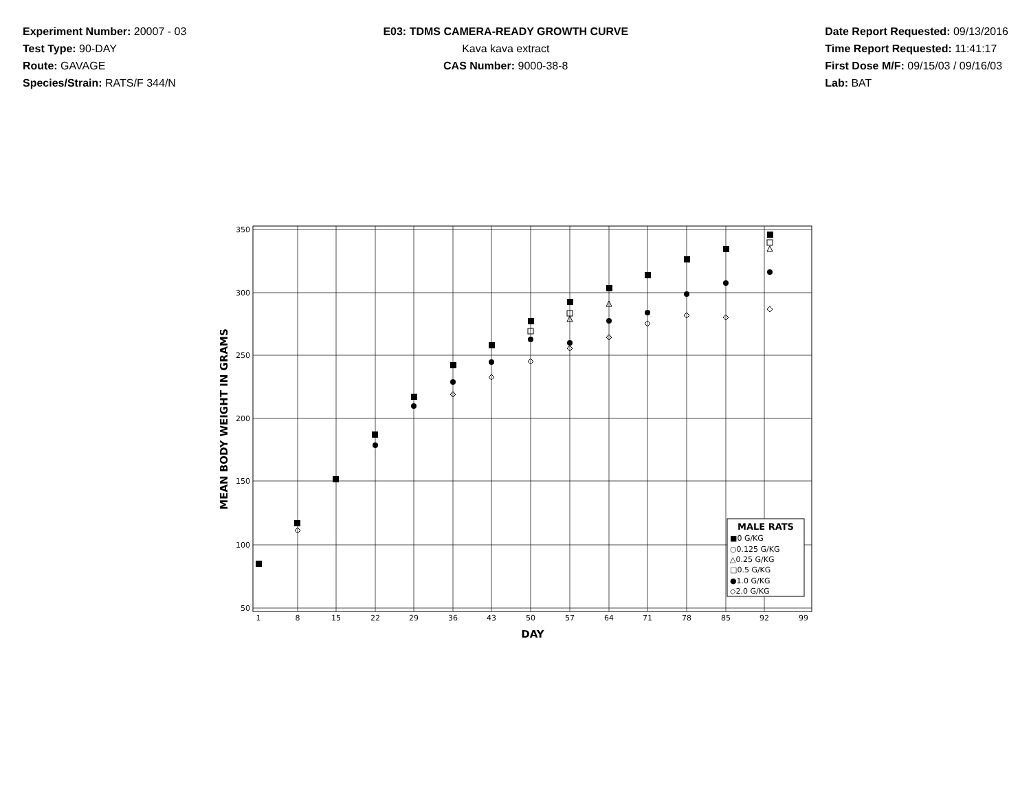Experiment Number: 20007 - 03
Test Type: 90-DAY
Route: GAVAGE
Species/Strain: RATS/F 344/N
E03: TDMS CAMERA-READY GROWTH CURVE
Kava kava extract
CAS Number: 9000-38-8
Date Report Requested: 09/13/2016
Time Report Requested: 11:41:17
First Dose M/F: 09/15/03 / 09/16/03
Lab: BAT
350
300
250
200
150
100
50
1
8
15
22
29
36
43
50
57
64
71
78
85
92
99
DAY
MEAN BODY WEIGHT IN GRAMS
MALE RATS
■0 G/KG
○0.125 G/KG
△0.25 G/KG
□0.5 G/KG
●1.0 G/KG
◇2.0 G/KG